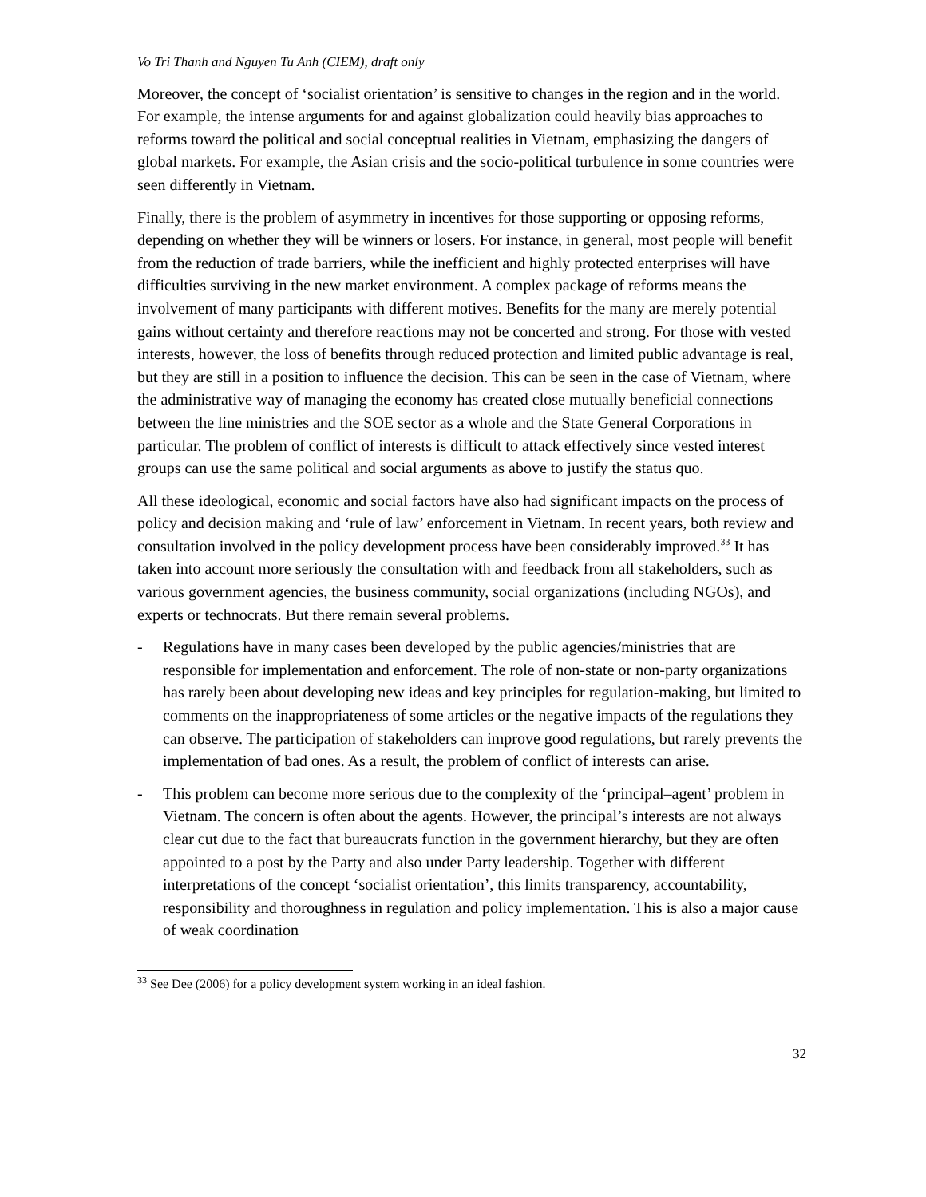Vo Tri Thanh and Nguyen Tu Anh (CIEM), draft only
Moreover, the concept of ‘socialist orientation’ is sensitive to changes in the region and in the world. For example, the intense arguments for and against globalization could heavily bias approaches to reforms toward the political and social conceptual realities in Vietnam, emphasizing the dangers of global markets. For example, the Asian crisis and the socio-political turbulence in some countries were seen differently in Vietnam.
Finally, there is the problem of asymmetry in incentives for those supporting or opposing reforms, depending on whether they will be winners or losers. For instance, in general, most people will benefit from the reduction of trade barriers, while the inefficient and highly protected enterprises will have difficulties surviving in the new market environment. A complex package of reforms means the involvement of many participants with different motives. Benefits for the many are merely potential gains without certainty and therefore reactions may not be concerted and strong. For those with vested interests, however, the loss of benefits through reduced protection and limited public advantage is real, but they are still in a position to influence the decision. This can be seen in the case of Vietnam, where the administrative way of managing the economy has created close mutually beneficial connections between the line ministries and the SOE sector as a whole and the State General Corporations in particular. The problem of conflict of interests is difficult to attack effectively since vested interest groups can use the same political and social arguments as above to justify the status quo.
All these ideological, economic and social factors have also had significant impacts on the process of policy and decision making and ‘rule of law’ enforcement in Vietnam. In recent years, both review and consultation involved in the policy development process have been considerably improved.<sup>33</sup> It has taken into account more seriously the consultation with and feedback from all stakeholders, such as various government agencies, the business community, social organizations (including NGOs), and experts or technocrats. But there remain several problems.
- Regulations have in many cases been developed by the public agencies/ministries that are responsible for implementation and enforcement. The role of non-state or non-party organizations has rarely been about developing new ideas and key principles for regulation-making, but limited to comments on the inappropriateness of some articles or the negative impacts of the regulations they can observe. The participation of stakeholders can improve good regulations, but rarely prevents the implementation of bad ones. As a result, the problem of conflict of interests can arise.
- This problem can become more serious due to the complexity of the ‘principal–agent’ problem in Vietnam. The concern is often about the agents. However, the principal’s interests are not always clear cut due to the fact that bureaucrats function in the government hierarchy, but they are often appointed to a post by the Party and also under Party leadership. Together with different interpretations of the concept ‘socialist orientation’, this limits transparency, accountability, responsibility and thoroughness in regulation and policy implementation. This is also a major cause of weak coordination
<sup>33</sup> See Dee (2006) for a policy development system working in an ideal fashion.
32